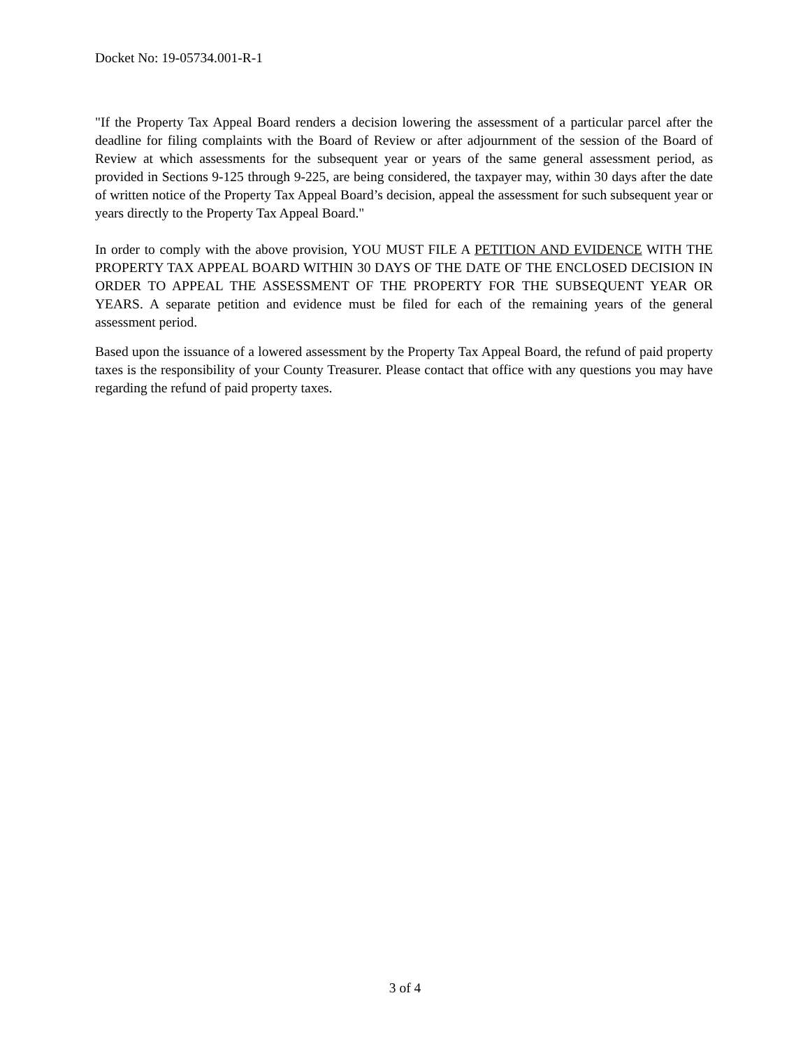Docket No: 19-05734.001-R-1
"If the Property Tax Appeal Board renders a decision lowering the assessment of a particular parcel after the deadline for filing complaints with the Board of Review or after adjournment of the session of the Board of Review at which assessments for the subsequent year or years of the same general assessment period, as provided in Sections 9-125 through 9-225, are being considered, the taxpayer may, within 30 days after the date of written notice of the Property Tax Appeal Board’s decision, appeal the assessment for such subsequent year or years directly to the Property Tax Appeal Board."
In order to comply with the above provision, YOU MUST FILE A PETITION AND EVIDENCE WITH THE PROPERTY TAX APPEAL BOARD WITHIN 30 DAYS OF THE DATE OF THE ENCLOSED DECISION IN ORDER TO APPEAL THE ASSESSMENT OF THE PROPERTY FOR THE SUBSEQUENT YEAR OR YEARS. A separate petition and evidence must be filed for each of the remaining years of the general assessment period.
Based upon the issuance of a lowered assessment by the Property Tax Appeal Board, the refund of paid property taxes is the responsibility of your County Treasurer. Please contact that office with any questions you may have regarding the refund of paid property taxes.
3 of 4